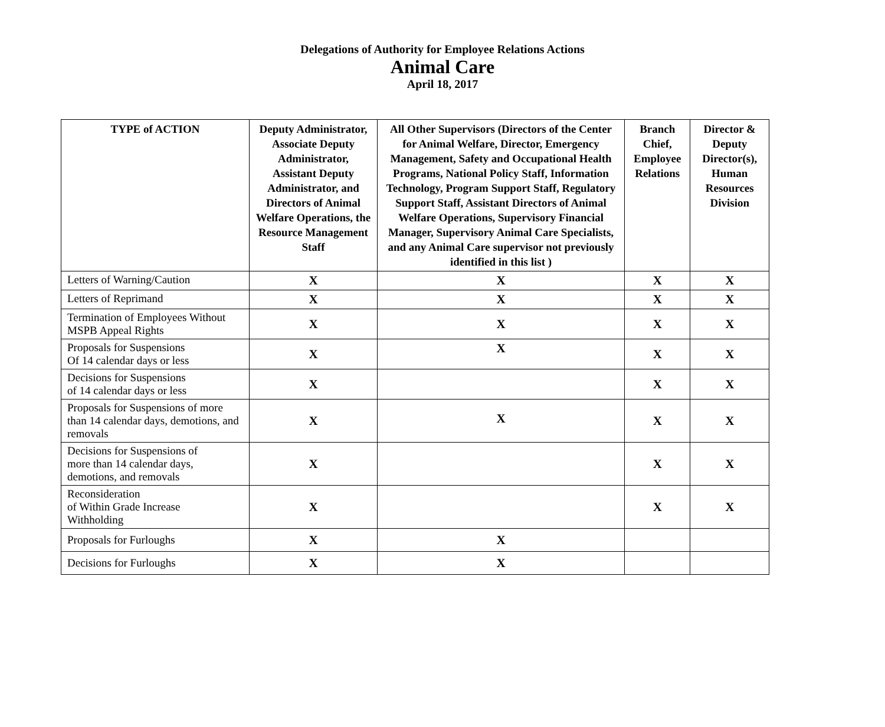Delegations of Authority for Employee Relations Actions
Animal Care
April 18, 2017
| TYPE of ACTION | Deputy Administrator, Associate Deputy Administrator, Assistant Deputy Administrator, and Directors of Animal Welfare Operations, the Resource Management Staff | All Other Supervisors (Directors of the Center for Animal Welfare, Director, Emergency Management, Safety and Occupational Health Programs, National Policy Staff, Information Technology, Program Support Staff, Regulatory Support Staff, Assistant Directors of Animal Welfare Operations, Supervisory Financial Manager, Supervisory Animal Care Specialists, and any Animal Care supervisor not previously identified in this list ) | Branch Chief, Employee Relations | Director & Deputy Director(s), Human Resources Division |
| --- | --- | --- | --- | --- |
| Letters of Warning/Caution | X | X | X | X |
| Letters of Reprimand | X | X | X | X |
| Termination of Employees Without MSPB Appeal Rights | X | X | X | X |
| Proposals for Suspensions Of 14 calendar days or less | X | X | X | X |
| Decisions for Suspensions of 14 calendar days or less | X | | X | X |
| Proposals for Suspensions of more than 14 calendar days, demotions, and removals | X | X | X | X |
| Decisions for Suspensions of more than 14 calendar days, demotions, and removals | X | | X | X |
| Reconsideration of Within Grade Increase Withholding | X | | X | X |
| Proposals for Furloughs | X | X | | |
| Decisions for Furloughs | X | X | | |